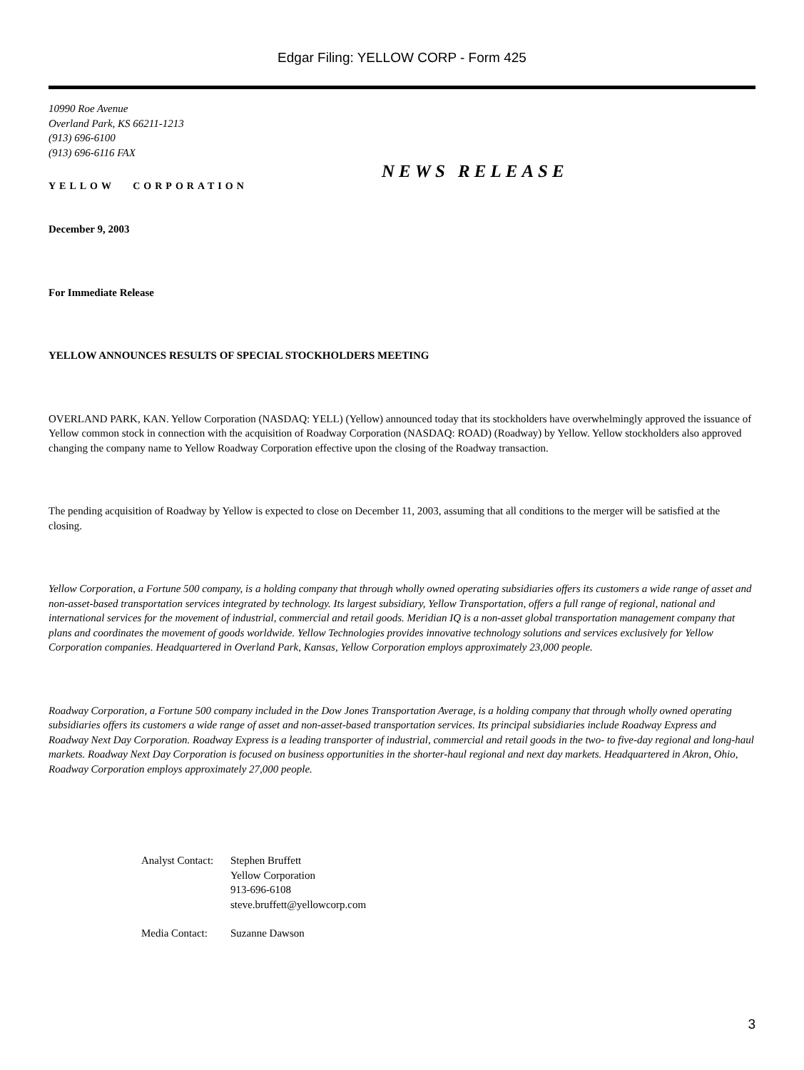Edgar Filing: YELLOW CORP - Form 425
10990 Roe Avenue
Overland Park, KS 66211-1213
(913) 696-6100
(913) 696-6116 FAX
NEWS RELEASE
YELLOW CORPORATION
December 9, 2003
For Immediate Release
YELLOW ANNOUNCES RESULTS OF SPECIAL STOCKHOLDERS MEETING
OVERLAND PARK, KAN. Yellow Corporation (NASDAQ: YELL) (Yellow) announced today that its stockholders have overwhelmingly approved the issuance of Yellow common stock in connection with the acquisition of Roadway Corporation (NASDAQ: ROAD) (Roadway) by Yellow. Yellow stockholders also approved changing the company name to Yellow Roadway Corporation effective upon the closing of the Roadway transaction.
The pending acquisition of Roadway by Yellow is expected to close on December 11, 2003, assuming that all conditions to the merger will be satisfied at the closing.
Yellow Corporation, a Fortune 500 company, is a holding company that through wholly owned operating subsidiaries offers its customers a wide range of asset and non-asset-based transportation services integrated by technology. Its largest subsidiary, Yellow Transportation, offers a full range of regional, national and international services for the movement of industrial, commercial and retail goods. Meridian IQ is a non-asset global transportation management company that plans and coordinates the movement of goods worldwide. Yellow Technologies provides innovative technology solutions and services exclusively for Yellow Corporation companies. Headquartered in Overland Park, Kansas, Yellow Corporation employs approximately 23,000 people.
Roadway Corporation, a Fortune 500 company included in the Dow Jones Transportation Average, is a holding company that through wholly owned operating subsidiaries offers its customers a wide range of asset and non-asset-based transportation services. Its principal subsidiaries include Roadway Express and Roadway Next Day Corporation. Roadway Express is a leading transporter of industrial, commercial and retail goods in the two- to five-day regional and long-haul markets. Roadway Next Day Corporation is focused on business opportunities in the shorter-haul regional and next day markets. Headquartered in Akron, Ohio, Roadway Corporation employs approximately 27,000 people.
Analyst Contact:
Stephen Bruffett
Yellow Corporation
913-696-6108
steve.bruffett@yellowcorp.com
Media Contact:
Suzanne Dawson
3